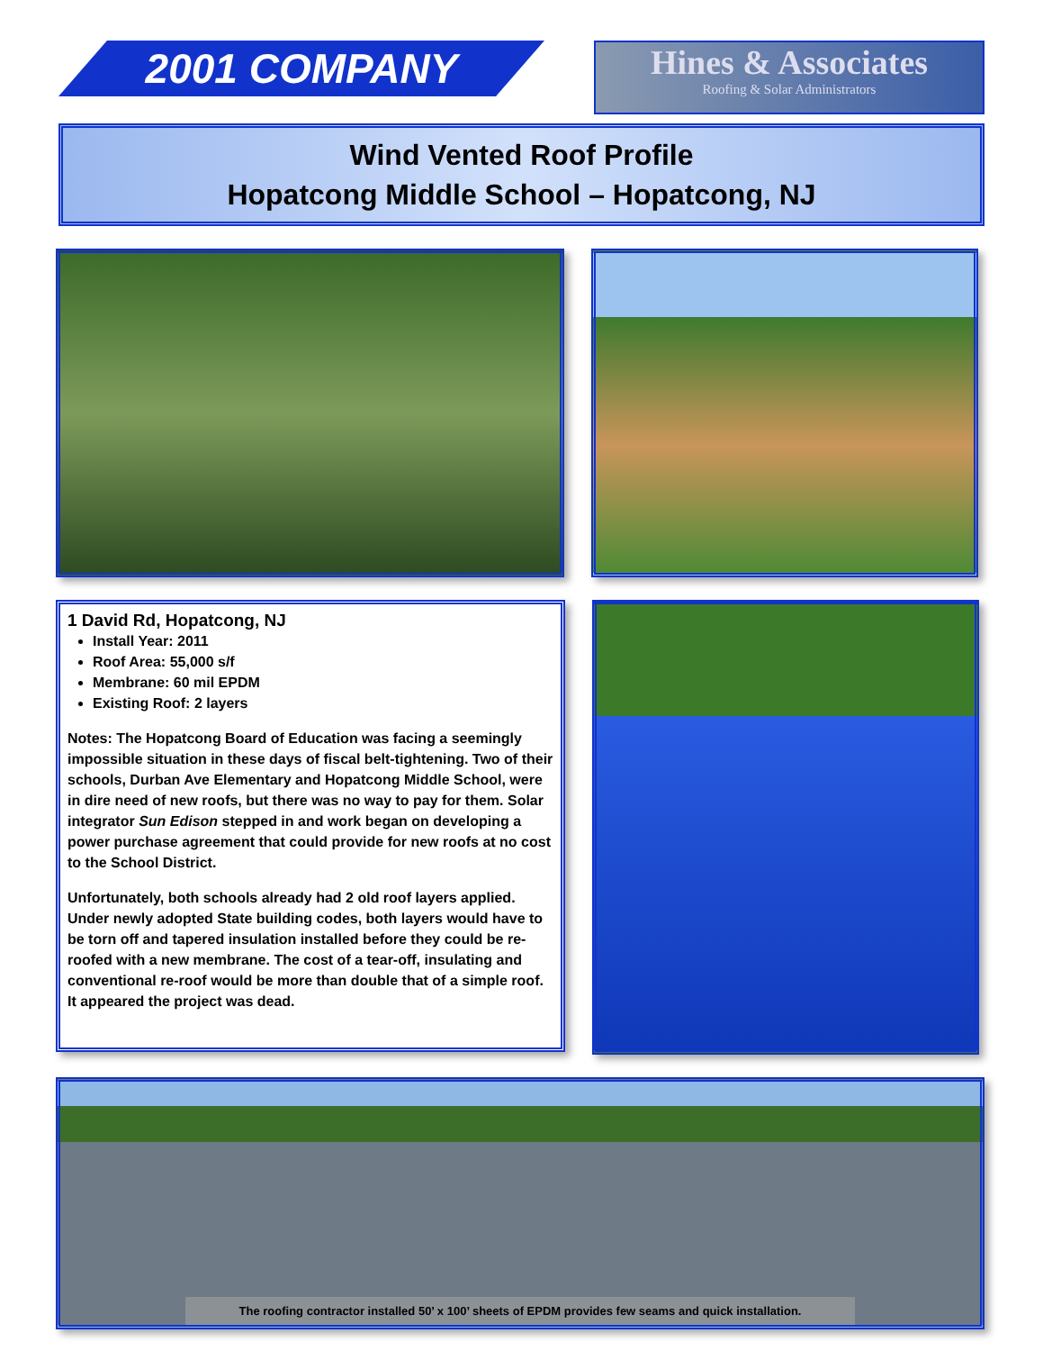2001 COMPANY
Hines & Associates
Roofing & Solar Administrators
Wind Vented Roof Profile
Hopatcong Middle School – Hopatcong, NJ
1 David Rd, Hopatcong, NJ
Install Year: 2011
Roof Area: 55,000 s/f
Membrane: 60 mil EPDM
Existing Roof: 2 layers
Notes: The Hopatcong Board of Education was facing a seemingly impossible situation in these days of fiscal belt-tightening. Two of their schools, Durban Ave Elementary and Hopatcong Middle School, were in dire need of new roofs, but there was no way to pay for them. Solar integrator Sun Edison stepped in and work began on developing a power purchase agreement that could provide for new roofs at no cost to the School District.
Unfortunately, both schools already had 2 old roof layers applied. Under newly adopted State building codes, both layers would have to be torn off and tapered insulation installed before they could be re-roofed with a new membrane. The cost of a tear-off, insulating and conventional re-roof would be more than double that of a simple roof. It appeared the project was dead.
The roofing contractor installed 50’ x 100’ sheets of EPDM provides few seams and quick installation.